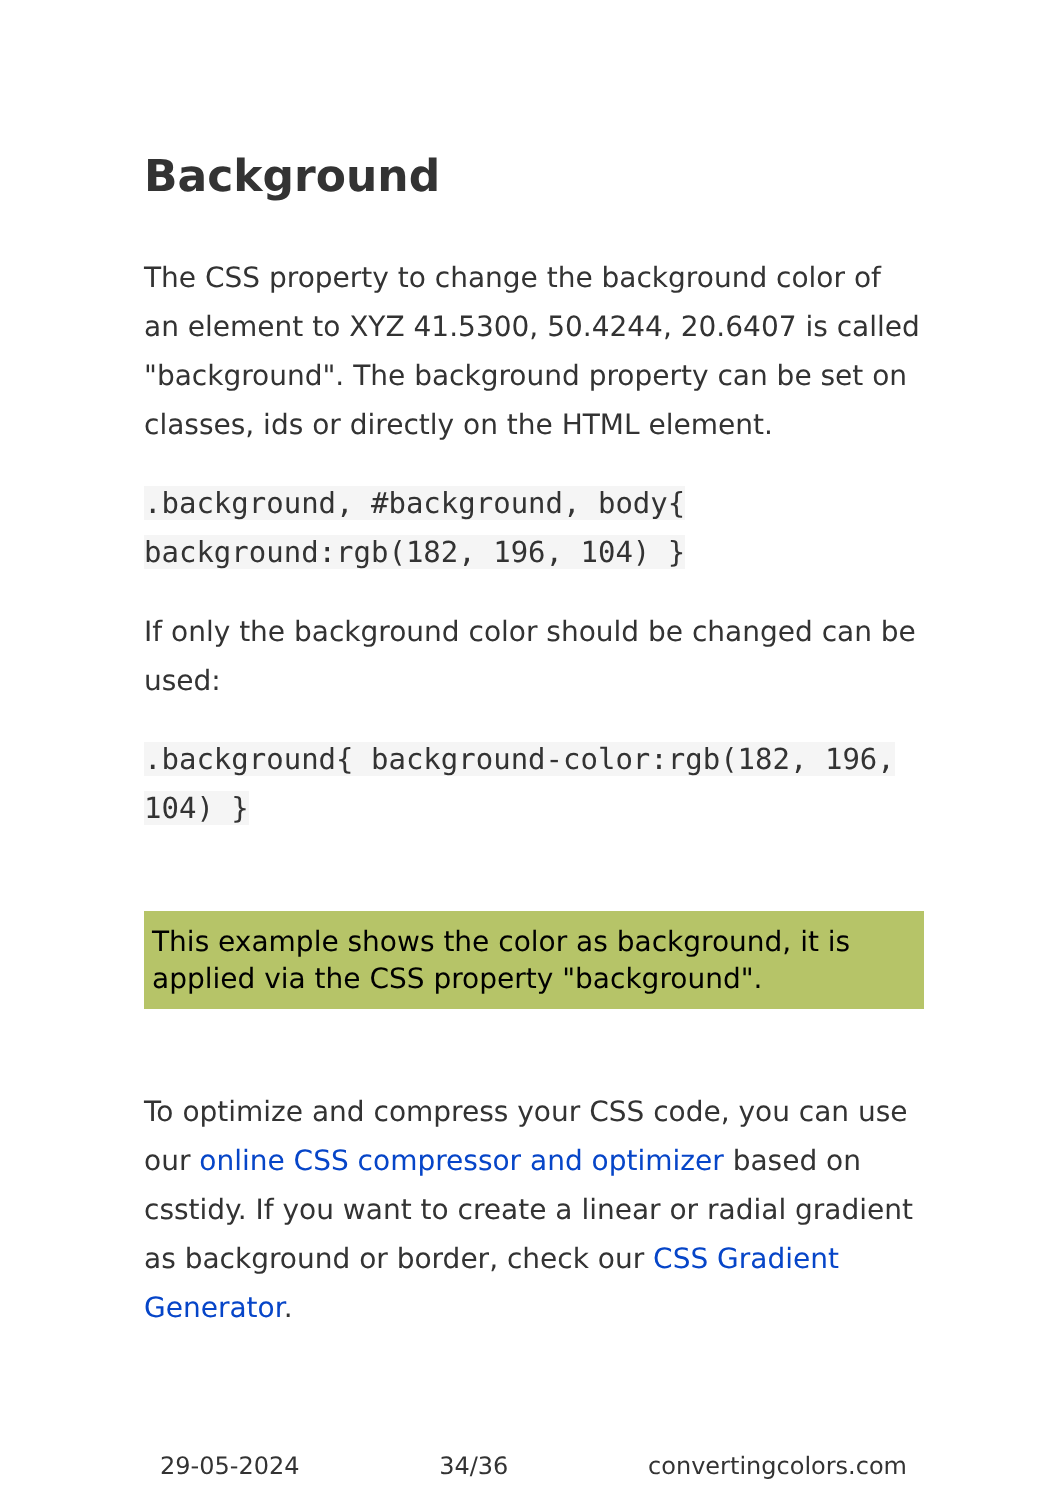Background
The CSS property to change the background color of an element to XYZ 41.5300, 50.4244, 20.6407 is called "background". The background property can be set on classes, ids or directly on the HTML element.
.background, #background, body{ background:rgb(182, 196, 104) }
If only the background color should be changed can be used:
.background{ background-color:rgb(182, 196, 104) }
This example shows the color as background, it is applied via the CSS property "background".
To optimize and compress your CSS code, you can use our online CSS compressor and optimizer based on csstidy. If you want to create a linear or radial gradient as background or border, check our CSS Gradient Generator.
29-05-2024 34/36 convertingcolors.com